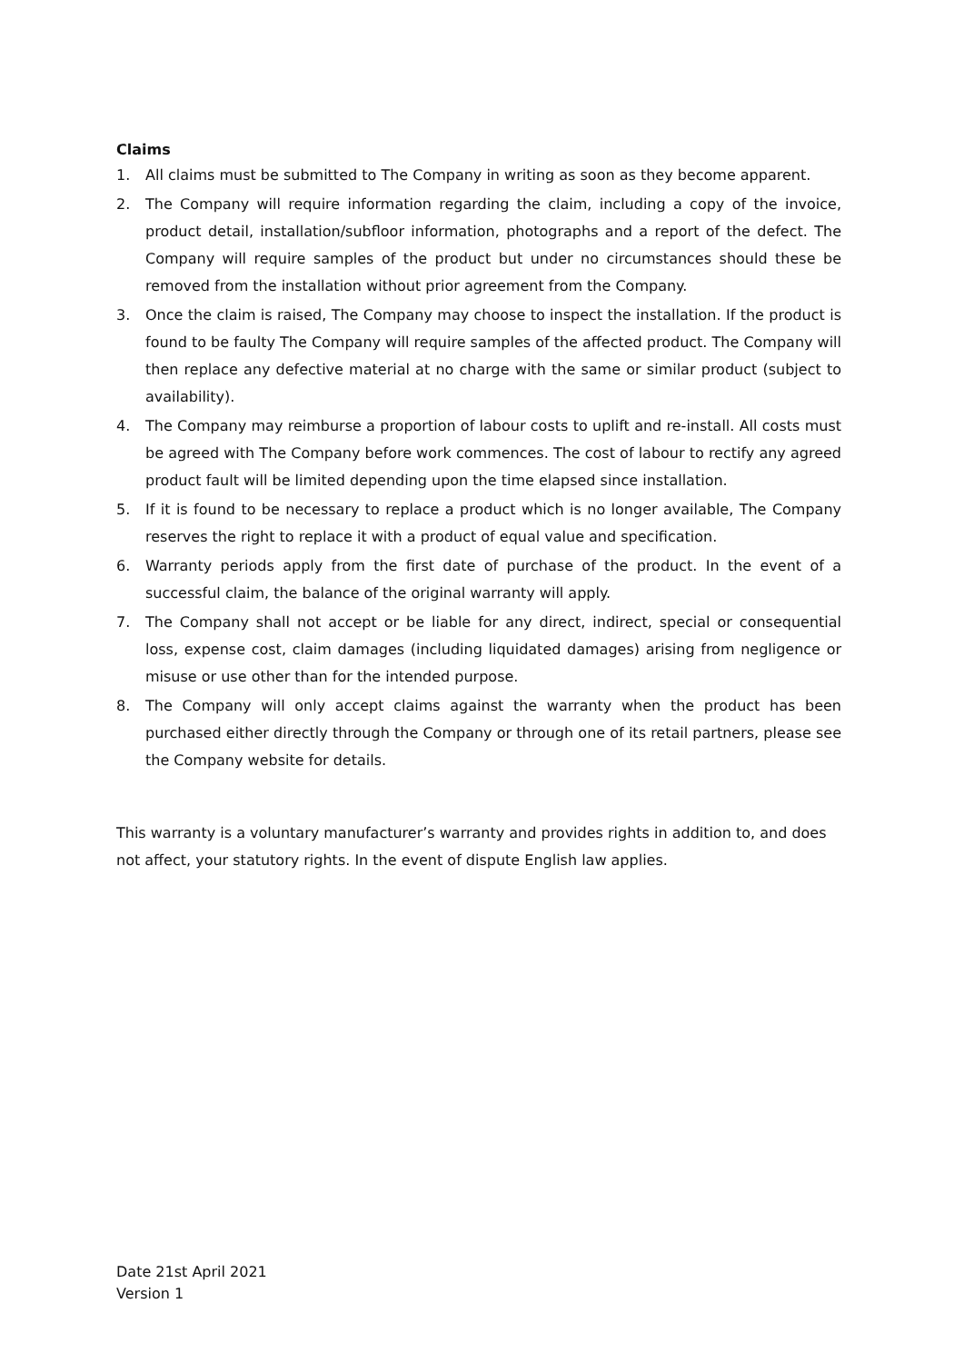Claims
1. All claims must be submitted to The Company in writing as soon as they become apparent.
2. The Company will require information regarding the claim, including a copy of the invoice, product detail, installation/subfloor information, photographs and a report of the defect. The Company will require samples of the product but under no circumstances should these be removed from the installation without prior agreement from the Company.
3. Once the claim is raised, The Company may choose to inspect the installation. If the product is found to be faulty The Company will require samples of the affected product. The Company will then replace any defective material at no charge with the same or similar product (subject to availability).
4. The Company may reimburse a proportion of labour costs to uplift and re-install. All costs must be agreed with The Company before work commences. The cost of labour to rectify any agreed product fault will be limited depending upon the time elapsed since installation.
5. If it is found to be necessary to replace a product which is no longer available, The Company reserves the right to replace it with a product of equal value and specification.
6. Warranty periods apply from the first date of purchase of the product. In the event of a successful claim, the balance of the original warranty will apply.
7. The Company shall not accept or be liable for any direct, indirect, special or consequential loss, expense cost, claim damages (including liquidated damages) arising from negligence or misuse or use other than for the intended purpose.
8. The Company will only accept claims against the warranty when the product has been purchased either directly through the Company or through one of its retail partners, please see the Company website for details.
This warranty is a voluntary manufacturer’s warranty and provides rights in addition to, and does not affect, your statutory rights. In the event of dispute English law applies.
Date 21st April 2021
Version 1